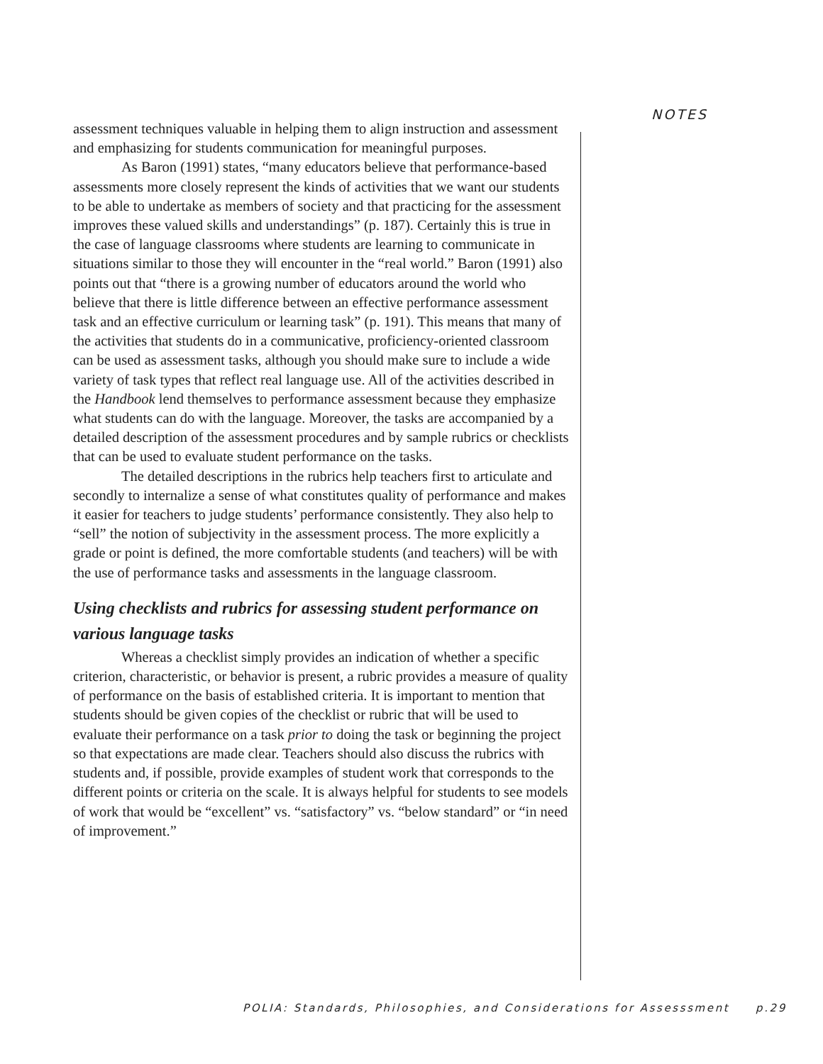NOTES
assessment techniques valuable in helping them to align instruction and assessment and emphasizing for students communication for meaningful purposes.
As Baron (1991) states, “many educators believe that performance-based assessments more closely represent the kinds of activities that we want our students to be able to undertake as members of society and that practicing for the assessment improves these valued skills and understandings” (p. 187). Certainly this is true in the case of language classrooms where students are learning to communicate in situations similar to those they will encounter in the “real world.” Baron (1991) also points out that “there is a growing number of educators around the world who believe that there is little difference between an effective performance assessment task and an effective curriculum or learning task” (p. 191). This means that many of the activities that students do in a communicative, proficiency-oriented classroom can be used as assessment tasks, although you should make sure to include a wide variety of task types that reflect real language use. All of the activities described in the Handbook lend themselves to performance assessment because they emphasize what students can do with the language. Moreover, the tasks are accompanied by a detailed description of the assessment procedures and by sample rubrics or checklists that can be used to evaluate student performance on the tasks.
The detailed descriptions in the rubrics help teachers first to articulate and secondly to internalize a sense of what constitutes quality of performance and makes it easier for teachers to judge students’ performance consistently. They also help to “sell” the notion of subjectivity in the assessment process. The more explicitly a grade or point is defined, the more comfortable students (and teachers) will be with the use of performance tasks and assessments in the language classroom.
Using checklists and rubrics for assessing student performance on various language tasks
Whereas a checklist simply provides an indication of whether a specific criterion, characteristic, or behavior is present, a rubric provides a measure of quality of performance on the basis of established criteria. It is important to mention that students should be given copies of the checklist or rubric that will be used to evaluate their performance on a task prior to doing the task or beginning the project so that expectations are made clear. Teachers should also discuss the rubrics with students and, if possible, provide examples of student work that corresponds to the different points or criteria on the scale. It is always helpful for students to see models of work that would be “excellent” vs. “satisfactory” vs. “below standard” or “in need of improvement.”
POLIA: Standards, Philosophies, and Considerations for Assesssment p.29